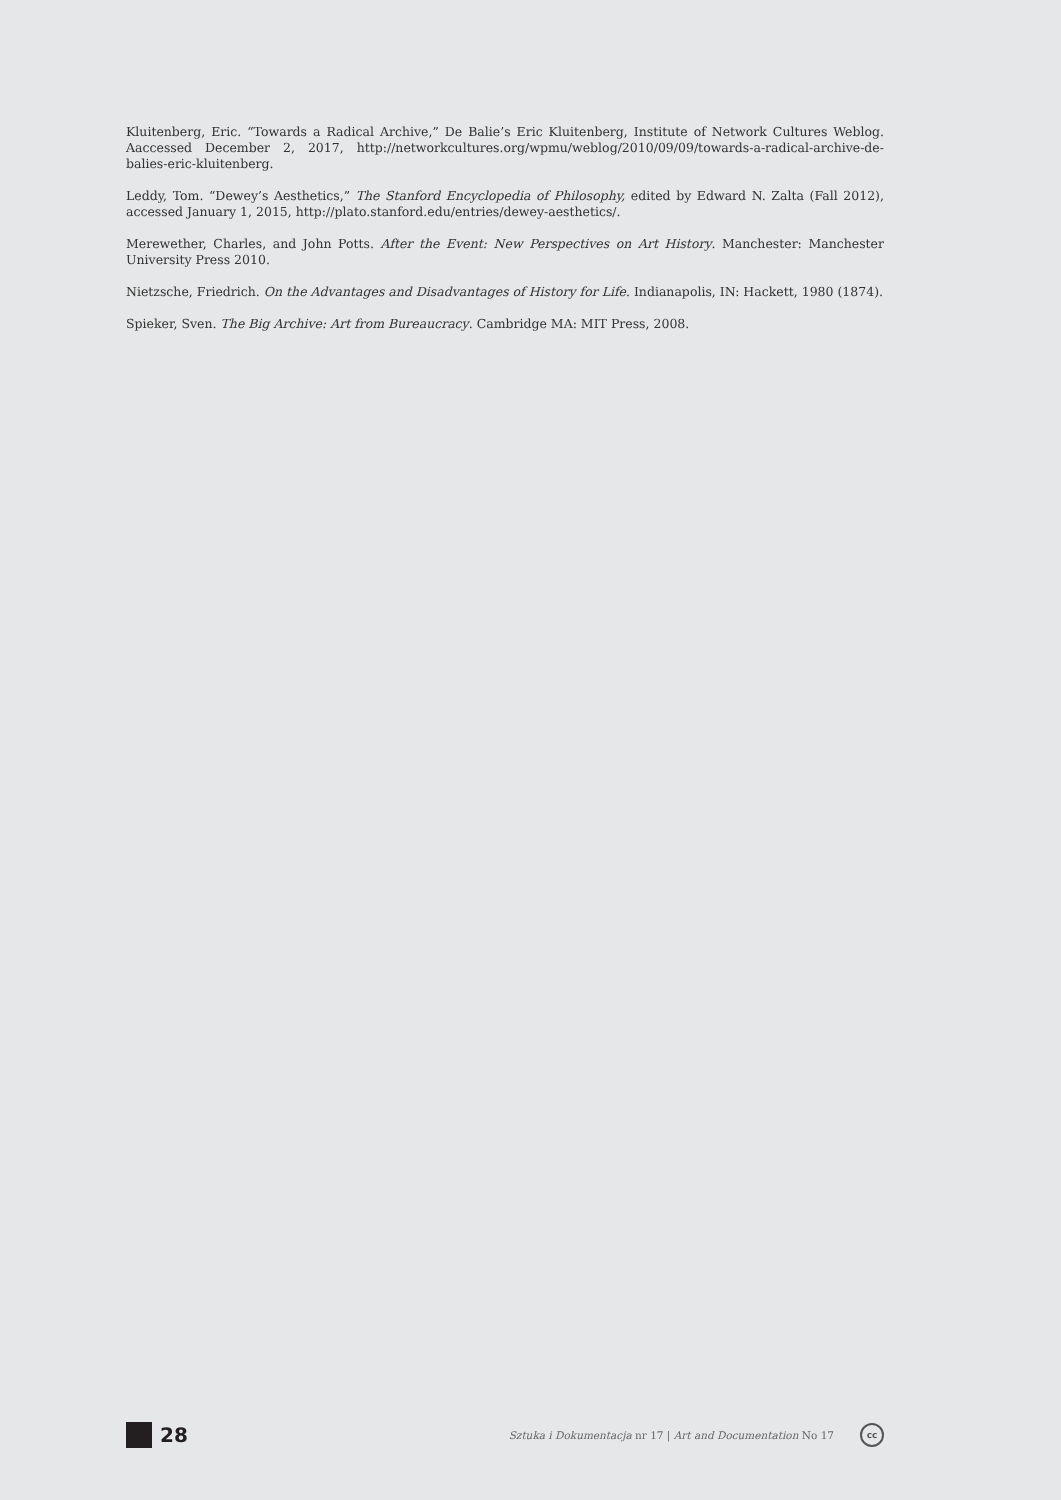Kluitenberg, Eric. “Towards a Radical Archive,” De Balie’s Eric Kluitenberg, Institute of Network Cultures Weblog. Aaccessed December 2, 2017, http://networkcultures.org/wpmu/weblog/2010/09/09/towards-a-radical-archive-de-balies-eric-kluitenberg.
Leddy, Tom. “Dewey’s Aesthetics,” The Stanford Encyclopedia of Philosophy, edited by Edward N. Zalta (Fall 2012), accessed January 1, 2015, http://plato.stanford.edu/entries/dewey-aesthetics/.
Merewether, Charles, and John Potts. After the Event: New Perspectives on Art History. Manchester: Manchester University Press 2010.
Nietzsche, Friedrich. On the Advantages and Disadvantages of History for Life. Indianapolis, IN: Hackett, 1980 (1874).
Spieker, Sven. The Big Archive: Art from Bureaucracy. Cambridge MA: MIT Press, 2008.
28 Sztuka i Dokumentacja nr 17 | Art and Documentation No 17
cc